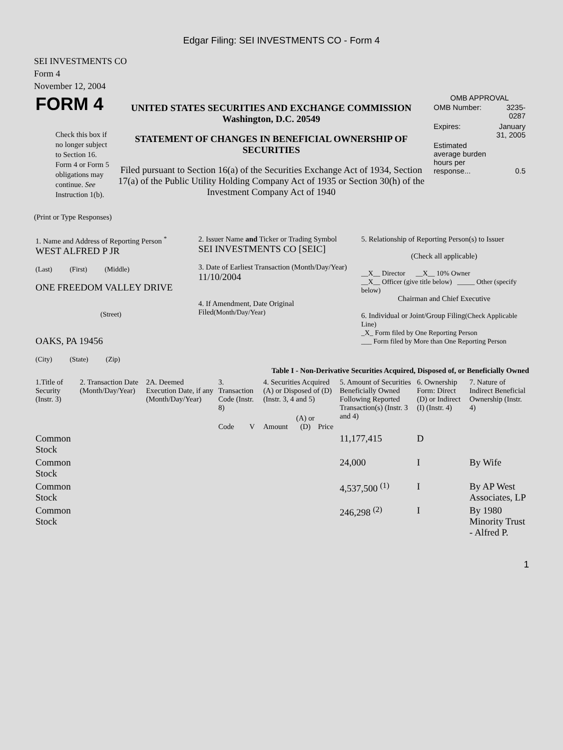Edgar Filing: SEI INVESTMENTS CO - Form 4
SEI INVESTMENTS CO
Form 4
November 12, 2004
| FORM 4 Check this box if no longer subject to Section 16. Form 4 or Form 5 obligations may continue. See Instruction 1(b). | UNITED STATES SECURITIES AND EXCHANGE COMMISSION Washington, D.C. 20549 STATEMENT OF CHANGES IN BENEFICIAL OWNERSHIP OF SECURITIES Filed pursuant to Section 16(a) of the Securities Exchange Act of 1934, Section 17(a) of the Public Utility Holding Company Act of 1935 or Section 30(h) of the Investment Company Act of 1940 | OMB APPROVAL / OMB Number: / 3235-0287 / / Expires: / January 31, 2005 / / Estimated average burden hours per response... / 0.5 / |
(Print or Type Responses)
| 1. Name and Address of Reporting Person <sup>*</sup> WEST ALFRED P JR (Last) (First) (Middle) ONE FREEDOM VALLEY DRIVE (Street) OAKS, PA 19456 (City) (State) (Zip) | 2. Issuer Name and Ticker or Trading Symbol SEI INVESTMENTS CO [SEIC] 3. Date of Earliest Transaction (Month/Day/Year) 11/10/2004 4. If Amendment, Date Original Filed (Month/Day/Year) | 5. Relationship of Reporting Person(s) to Issuer (Check all applicable) __X__ Director __X__ 10% Owner __X__ Officer (give title below) _____ Other (specify below) Chairman and Chief Executive 6. Individual or Joint/Group Filing (Check Applicable Line) _X_ Form filed by One Reporting Person ___ Form filed by More than One Reporting Person |
Table I - Non-Derivative Securities Acquired, Disposed of, or Beneficially Owned
| 1.Title of Security (Instr. 3) | 2. Transaction Date (Month/Day/Year) | 2A. Deemed Execution Date, if any (Month/Day/Year) | 3. Transaction Code (Instr. 8) | | 4. Securities Acquired (A) or Disposed of (D) (Instr. 3, 4 and 5) | | | 5. Amount of Securities Beneficially Owned Following Reported Transaction(s) (Instr. 3 and 4) | 6. Ownership Form: Direct (D) or Indirect (I) (Instr. 4) | 7. Nature of Indirect Beneficial Ownership (Instr. 4) |
| --- | --- | --- | --- | --- | --- | --- | --- | --- | --- | --- |
| | | | Code | V | Amount | (A) or (D) | Price | | | |
| Common Stock | | | | | | | | 11,177,415 | D | |
| Common Stock | | | | | | | | 24,000 | I | By Wife |
| Common Stock | | | | | | | | 4,537,500 <sup>(1)</sup> | I | By AP West Associates, LP |
| Common Stock | | | | | | | | 246,298 <sup>(2)</sup> | I | By 1980 Minority Trust - Alfred P. |
1